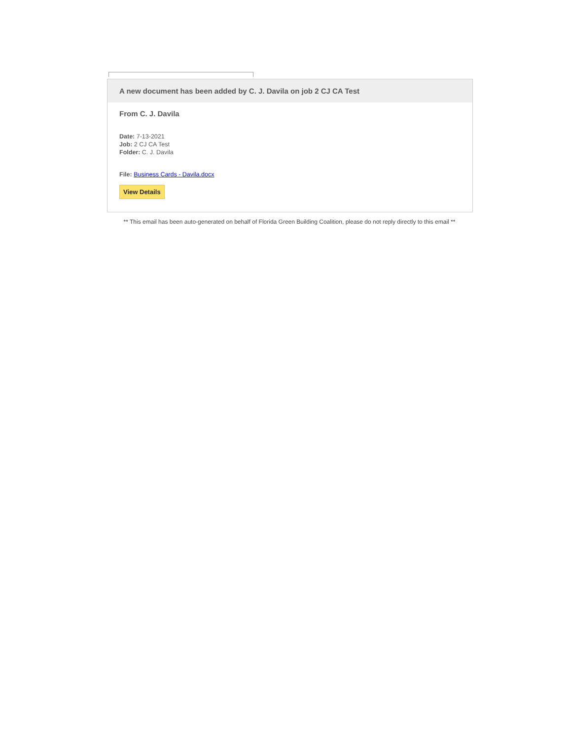A new document has been added by C. J. Davila on job 2 CJ CA Test
From C. J. Davila
Date: 7-13-2021
Job: 2 CJ CA Test
Folder: C. J. Davila
File: Business Cards - Davila.docx
View Details
** This email has been auto-generated on behalf of Florida Green Building Coalition, please do not reply directly to this email **